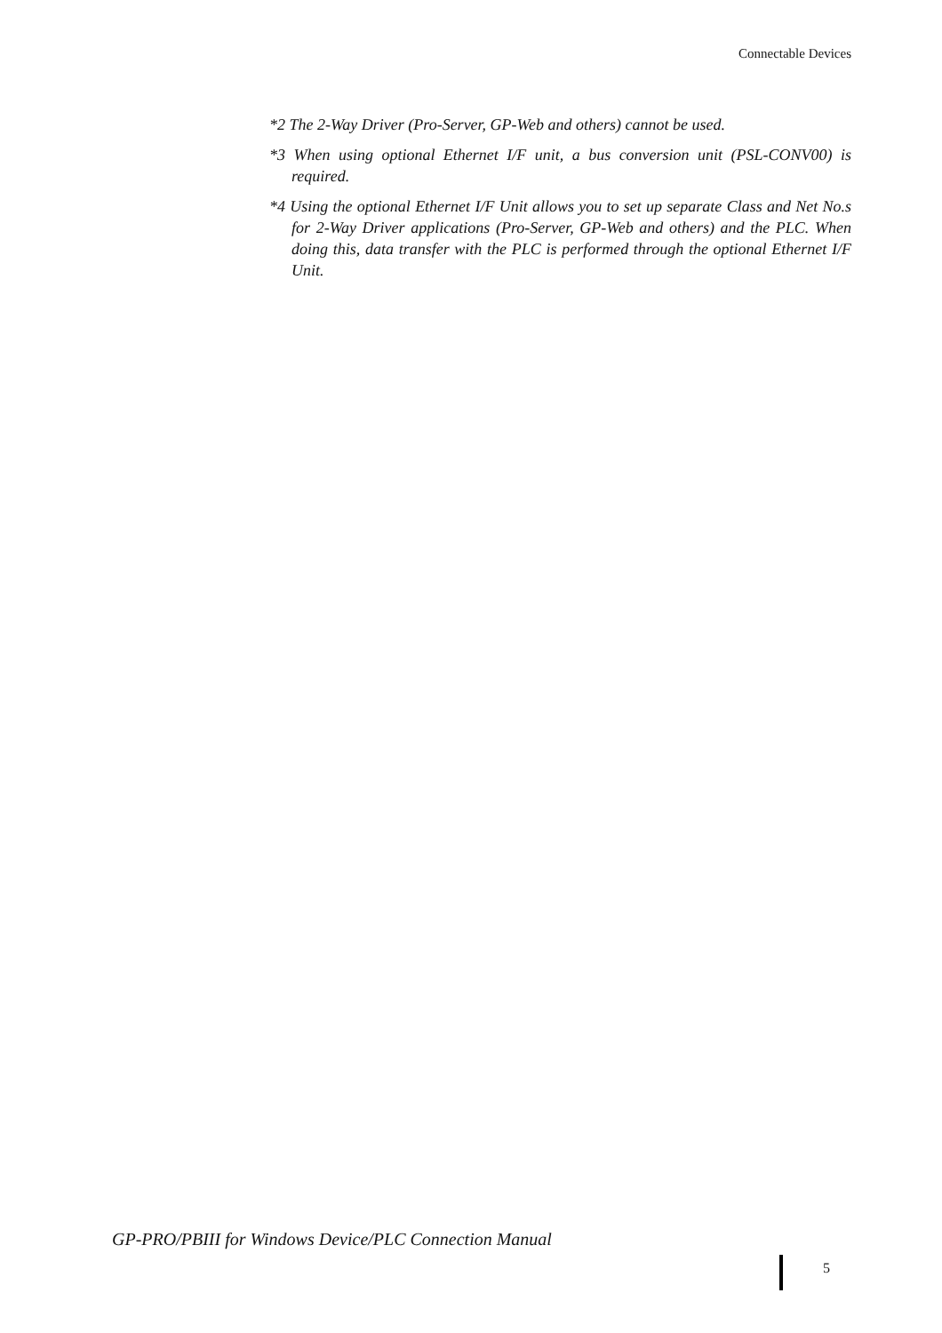Connectable Devices
*2 The 2-Way Driver (Pro-Server, GP-Web and others) cannot be used.
*3 When using optional Ethernet I/F unit, a bus conversion unit (PSL-CONV00) is required.
*4 Using the optional Ethernet I/F Unit allows you to set up separate Class and Net No.s for 2-Way Driver applications (Pro-Server, GP-Web and others) and the PLC. When doing this, data transfer with the PLC is performed through the optional Ethernet I/F Unit.
GP-PRO/PBIII for Windows Device/PLC Connection Manual
5